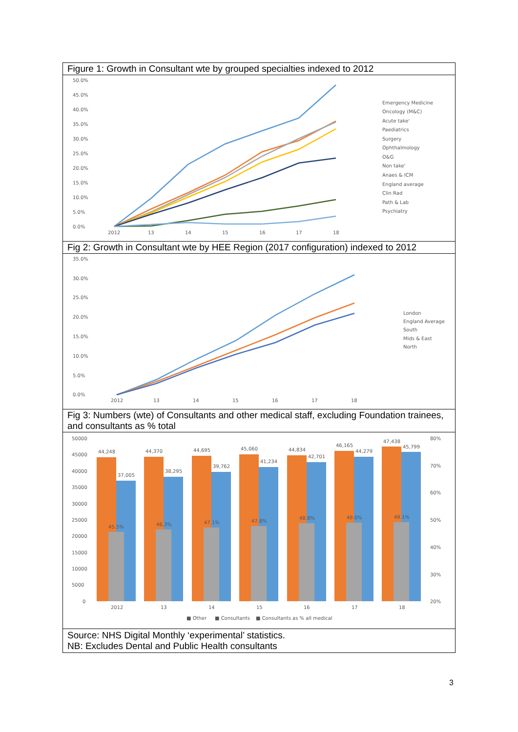Figure 1: Growth in Consultant wte by grouped specialties indexed to 2012
50.0%
45.0%
40.0%
35.0%
30.0%
25.0%
20.0%
15.0%
10.0%
5.0%
0.0%
2012
13
14
15
16
17
18
Emergency Medicine
Oncology (M&C)
Acute take'
Paediatrics
Surgery
Ophthalmology
O&G
Non take'
Anaes & ICM
England average
Clin Rad
Path & Lab
Psychiatry
Fig 2: Growth in Consultant wte by HEE Region (2017 configuration) indexed to 2012
35.0%
30.0%
25.0%
20.0%
15.0%
10.0%
5.0%
0.0%
2012
13
14
15
16
17
18
London
England Average
South
Mids & East
North
Fig 3: Numbers (wte) of Consultants and other medical staff, excluding Foundation trainees, and consultants as % total
50000
45000
40000
35000
30000
25000
20000
15000
10000
5000
0
80%
70%
60%
50%
40%
30%
20%
44,248
37,005
45.5%
2012
44,370
38,295
46.3%
13
44,695
39,762
47.1%
14
45,060
41,234
47.8%
15
44,834
42,701
48.8%
16
46,165
44,279
49.0%
17
47,438
45,799
49.1%
18
■ Other
■ Consultants
■ Consultants as % all medical
Source: NHS Digital Monthly ‘experimental’ statistics.
NB: Excludes Dental and Public Health consultants
3